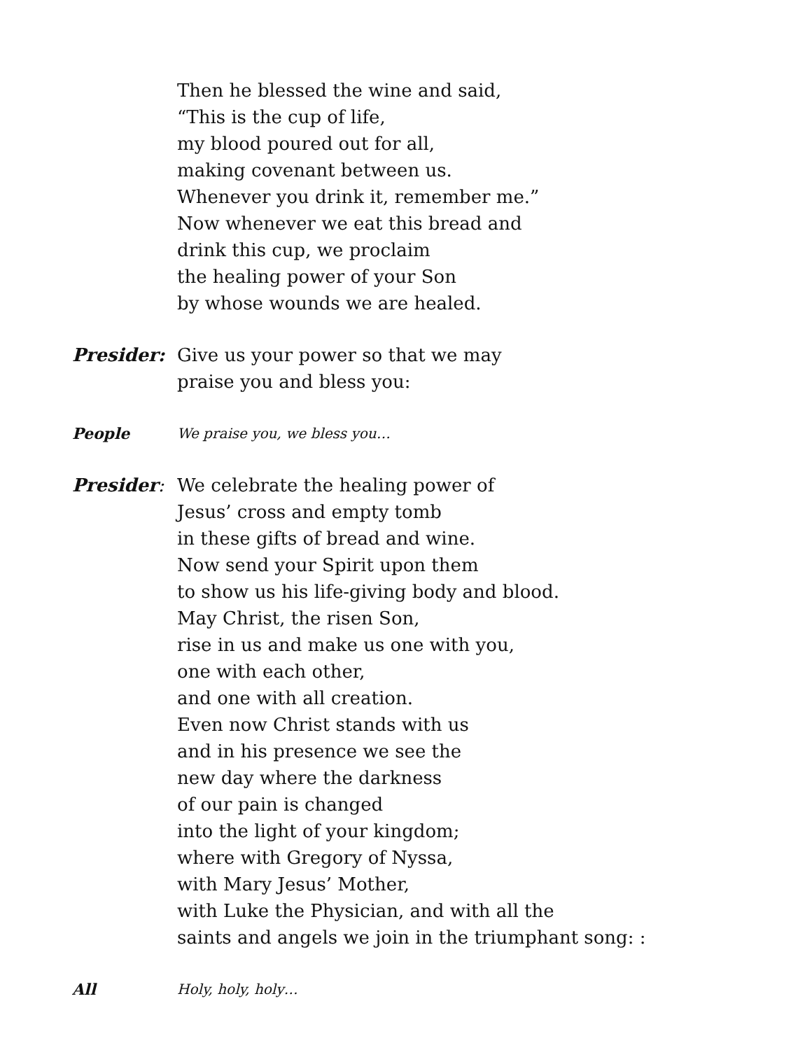Then he blessed the wine and said,
“This is the cup of life,
my blood poured out for all,
making covenant between us.
Whenever you drink it, remember me.”
Now whenever we eat this bread and
drink this cup, we proclaim
the healing power of your Son
by whose wounds we are healed.
Presider: Give us your power so that we may
praise you and bless you:
People We praise you, we bless you…
Presider: We celebrate the healing power of
Jesus’ cross and empty tomb
in these gifts of bread and wine.
Now send your Spirit upon them
to show us his life-giving body and blood.
May Christ, the risen Son,
rise in us and make us one with you,
one with each other,
and one with all creation.
Even now Christ stands with us
and in his presence we see the
new day where the darkness
of our pain is changed
into the light of your kingdom;
where with Gregory of Nyssa,
with Mary Jesus’ Mother,
with Luke the Physician, and with all the
saints and angels we join in the triumphant song: :
All Holy, holy, holy…